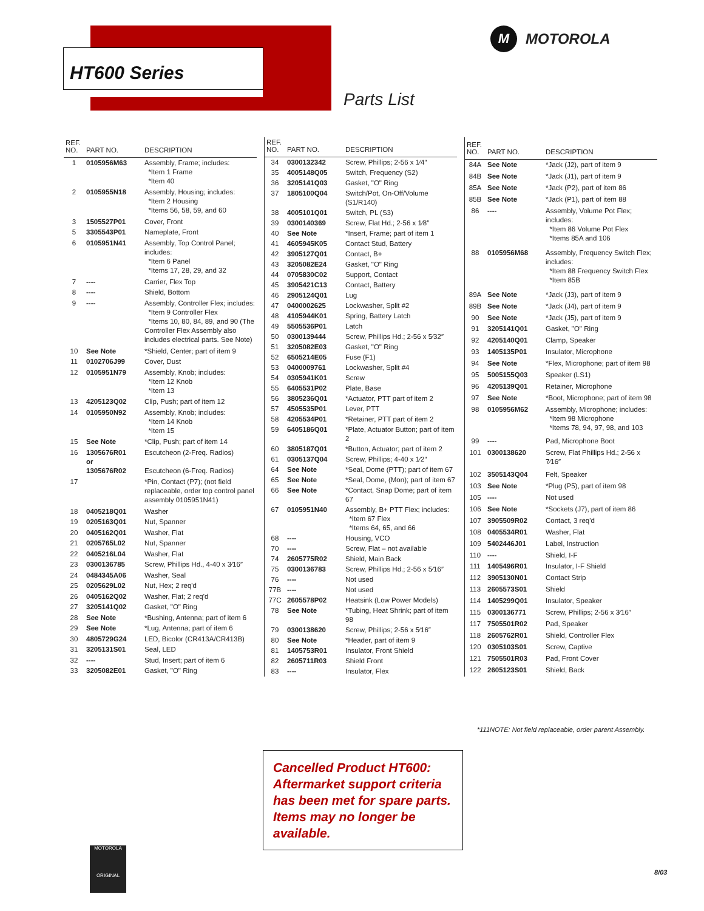HT600 Series
M MOTOROLA
Parts List
| REF. NO. | PART NO. | DESCRIPTION |
| --- | --- | --- |
| 1 | 0105956M63 | Assembly, Frame; includes: *Item 1 Frame *Item 40 |
| 2 | 0105955N18 | Assembly, Housing; includes: *Item 2 Housing *Items 56, 58, 59, and 60 |
| 3 | 1505527P01 | Cover, Front |
| 5 | 3305543P01 | Nameplate, Front |
| 6 | 0105951N41 | Assembly, Top Control Panel; includes: *Item 6 Panel *Items 17, 28, 29, and 32 |
| 7 | ---- | Carrier, Flex Top |
| 8 | ---- | Shield, Bottom |
| 9 | ---- | Assembly, Controller Flex; includes: *Item 9 Controller Flex *Items 10, 80, 84, 89, and 90 (The Controller Flex Assembly also includes electrical parts. See Note) |
| 10 | See Note | *Shield, Center; part of item 9 |
| 11 | 0102706J99 | Cover, Dust |
| 12 | 0105951N79 | Assembly, Knob; includes: *Item 12 Knob *Item 13 |
| 13 | 4205123Q02 | Clip, Push; part of item 12 |
| 14 | 0105950N92 | Assembly, Knob; includes: *Item 14 Knob *Item 15 |
| 15 | See Note | *Clip, Push; part of item 14 |
| 16 | 1305676R01 or 1305676R02 | Escutcheon (2-Freq. Radios) Escutcheon (6-Freq. Radios) |
| 17 | | *Pin, Contact (P7); (not field replaceable, order top control panel assembly 0105951N41) |
| 18 | 0405218Q01 | Washer |
| 19 | 0205163Q01 | Nut, Spanner |
| 20 | 0405162Q01 | Washer, Flat |
| 21 | 0205765L02 | Nut, Spanner |
| 22 | 0405216L04 | Washer, Flat |
| 23 | 0300136785 | Screw, Phillips Hd., 4-40 x 3⁄16″ |
| 24 | 0484345A06 | Washer, Seal |
| 25 | 0205629L02 | Nut, Hex; 2 req'd |
| 26 | 0405162Q02 | Washer, Flat; 2 req'd |
| 27 | 3205141Q02 | Gasket, "O" Ring |
| 28 | See Note | *Bushing, Antenna; part of item 6 |
| 29 | See Note | *Lug, Antenna; part of item 6 |
| 30 | 4805729G24 | LED, Bicolor (CR413A/CR413B) |
| 31 | 3205131S01 | Seal, LED |
| 32 | ---- | Stud, Insert; part of item 6 |
| 33 | 3205082E01 | Gasket, "O" Ring |
| REF. NO. | PART NO. | DESCRIPTION |
| --- | --- | --- |
| 34 | 0300132342 | Screw, Phillips; 2-56 x 1⁄4″ |
| 35 | 4005148Q05 | Switch, Frequency (S2) |
| 36 | 3205141Q03 | Gasket, "O" Ring |
| 37 | 1805100Q04 | Switch/Pot, On-Off/Volume (S1/R140) |
| 38 | 4005101Q01 | Switch, PL (S3) |
| 39 | 0300140369 | Screw, Flat Hd.; 2-56 x 1⁄8″ |
| 40 | See Note | *Insert, Frame; part of item 1 |
| 41 | 4605945K05 | Contact Stud, Battery |
| 42 | 3905127Q01 | Contact, B+ |
| 43 | 3205082E24 | Gasket, "O" Ring |
| 44 | 0705830C02 | Support, Contact |
| 45 | 3905421C13 | Contact, Battery |
| 46 | 2905124Q01 | Lug |
| 47 | 0400002625 | Lockwasher, Split #2 |
| 48 | 4105944K01 | Spring, Battery Latch |
| 49 | 5505536P01 | Latch |
| 50 | 0300139444 | Screw, Phillips Hd.; 2-56 x 5⁄32″ |
| 51 | 3205082E03 | Gasket, "O" Ring |
| 52 | 6505214E05 | Fuse (F1) |
| 53 | 0400009761 | Lockwasher, Split #4 |
| 54 | 0305941K01 | Screw |
| 55 | 6405531P02 | Plate, Base |
| 56 | 3805236Q01 | *Actuator, PTT part of item 2 |
| 57 | 4505535P01 | Lever, PTT |
| 58 | 4205534P01 | *Retainer, PTT part of item 2 |
| 59 | 6405186Q01 | *Plate, Actuator Button; part of item 2 |
| 60 | 3805187Q01 | *Button, Actuator; part of item 2 |
| 61 | 0305137Q04 | Screw, Phillips; 4-40 x 1⁄2″ |
| 64 | See Note | *Seal, Dome (PTT); part of item 67 |
| 65 | See Note | *Seal, Dome, (Mon); part of item 67 |
| 66 | See Note | *Contact, Snap Dome; part of item 67 |
| 67 | 0105951N40 | Assembly, B+ PTT Flex; includes: *Item 67 Flex *Items 64, 65, and 66 |
| 68 | ---- | Housing, VCO |
| 70 | ---- | Screw, Flat – not available |
| 74 | 2605775R02 | Shield, Main Back |
| 75 | 0300136783 | Screw, Phillips Hd.; 2-56 x 5⁄16″ |
| 76 | ---- | Not used |
| 77B | ---- | Not used |
| 77C | 2605578P02 | Heatsink (Low Power Models) |
| 78 | See Note | *Tubing, Heat Shrink; part of item 98 |
| 79 | 0300138620 | Screw, Phillips; 2-56 x 5⁄16″ |
| 80 | See Note | *Header, part of item 9 |
| 81 | 1405753R01 | Insulator, Front Shield |
| 82 | 2605711R03 | Shield Front |
| 83 | ---- | Insulator, Flex |
| REF. NO. | PART NO. | DESCRIPTION |
| --- | --- | --- |
| 84A | See Note | *Jack (J2), part of item 9 |
| 84B | See Note | *Jack (J1), part of item 9 |
| 85A | See Note | *Jack (P2), part of item 86 |
| 85B | See Note | *Jack (P1), part of item 88 |
| 86 | ---- | Assembly, Volume Pot Flex; includes: *Item 86 Volume Pot Flex *Items 85A and 106 |
| 88 | 0105956M68 | Assembly, Frequency Switch Flex; includes: *Item 88 Frequency Switch Flex *Item 85B |
| 89A | See Note | *Jack (J3), part of item 9 |
| 89B | See Note | *Jack (J4), part of item 9 |
| 90 | See Note | *Jack (J5), part of item 9 |
| 91 | 3205141Q01 | Gasket, "O" Ring |
| 92 | 4205140Q01 | Clamp, Speaker |
| 93 | 1405135P01 | Insulator, Microphone |
| 94 | See Note | *Flex, Microphone; part of item 98 |
| 95 | 5005155Q03 | Speaker (LS1) |
| 96 | 4205139Q01 | Retainer, Microphone |
| 97 | See Note | *Boot, Microphone; part of item 98 |
| 98 | 0105956M62 | Assembly, Microphone; includes: *Item 98 Microphone *Items 78, 94, 97, 98, and 103 |
| 99 | ---- | Pad, Microphone Boot |
| 101 | 0300138620 | Screw, Flat Phillips Hd.; 2-56 x 7⁄16″ |
| 102 | 3505143Q04 | Felt, Speaker |
| 103 | See Note | *Plug (P5), part of item 98 |
| 105 | ---- | Not used |
| 106 | See Note | *Sockets (J7), part of item 86 |
| 107 | 3905509R02 | Contact, 3 req'd |
| 108 | 0405534R01 | Washer, Flat |
| 109 | 5402446J01 | Label, Instruction |
| 110 | ---- | Shield, I-F |
| 111 | 1405496R01 | Insulator, I-F Shield |
| 112 | 3905130N01 | Contact Strip |
| 113 | 2605573S01 | Shield |
| 114 | 1405299Q01 | Insulator, Speaker |
| 115 | 0300136771 | Screw, Phillips; 2-56 x 3⁄16″ |
| 117 | 7505501R02 | Pad, Speaker |
| 118 | 2605762R01 | Shield, Controller Flex |
| 120 | 0305103S01 | Screw, Captive |
| 121 | 7505501R03 | Pad, Front Cover |
| 122 | 2605123S01 | Shield, Back |
*111NOTE: Not field replaceable, order parent Assembly.
Cancelled Product HT600:
Aftermarket support criteria has been met for spare parts. Items may no longer be available.
MOTOROLA
ORIGINAL
8/03